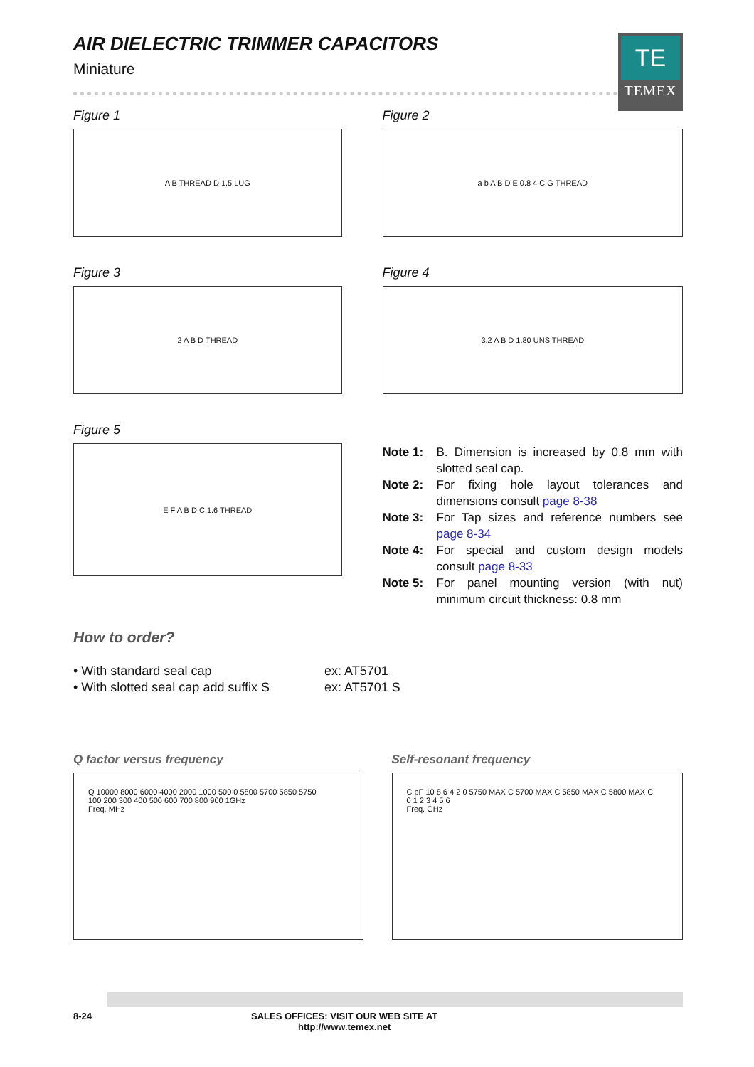TE
TEMEX
AIR DIELECTRIC TRIMMER CAPACITORS
Miniature
Figure 1
A B THREAD D 1.5 LUG
Figure 2
a b A B D E 0.8 4 C G THREAD
Figure 3
2 A B D THREAD
Figure 4
3.2 A B D 1.80 UNS THREAD
Figure 5
E F A B D C 1.6 THREAD
Note 1: B. Dimension is increased by 0.8 mm with slotted seal cap.
Note 2: For fixing hole layout tolerances and dimensions consult page 8-38
Note 3: For Tap sizes and reference numbers see page 8-34
Note 4: For special and custom design models consult page 8-33
Note 5: For panel mounting version (with nut) minimum circuit thickness: 0.8 mm
How to order?
• With standard seal cap ex: AT5701
• With slotted seal cap add suffix S ex: AT5701 S
Q factor versus frequency
Q 10000 8000 6000 4000 2000 1000 500 0 5800 5700 5850 5750
100 200 300 400 500 600 700 800 900 1GHz
Freq. MHz
Self-resonant frequency
C pF 10 8 6 4 2 0 5750 MAX C 5700 MAX C 5850 MAX C 5800 MAX C
0 1 2 3 4 5 6
Freq. GHz
8-24 SALES OFFICES: VISIT OUR WEB SITE AT
http://www.temex.net